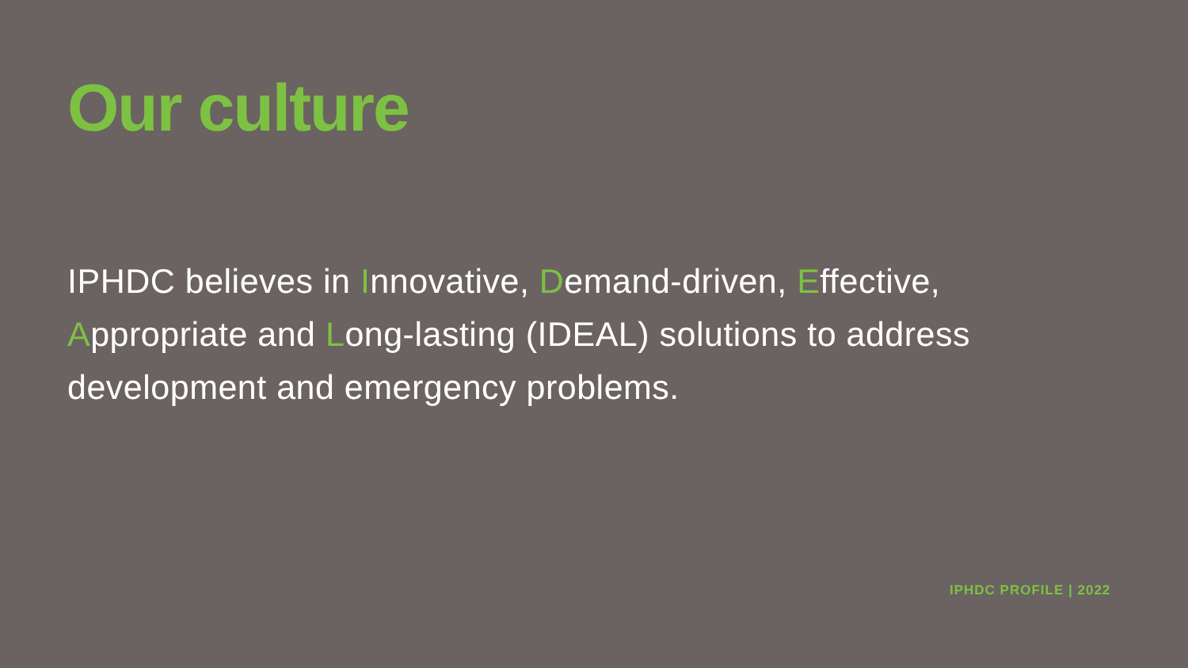Our culture
IPHDC believes in Innovative, Demand-driven, Effective, Appropriate and Long-lasting (IDEAL) solutions to address development and emergency problems.
IPHDC PROFILE | 2022